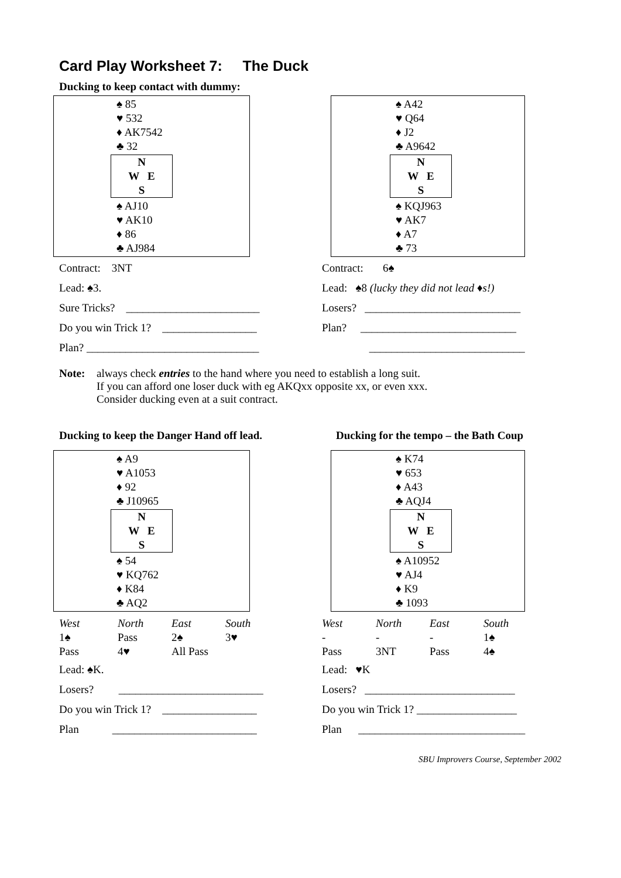Card Play Worksheet 7: The Duck
Ducking to keep contact with dummy:
♠ 85
♥ 532
♦ AK7542
♣ 32
N
W E
S
♠ AJ10
♥ AK10
♦ 86
♣ AJ984
Contract: 3NT
Lead: ♠3.
Sure Tricks? ________________________
Do you win Trick 1? _________________
Plan? _______________________________
♠ A42
♥ Q64
♦ J2
♣ A9642
N
W E
S
♠ KQJ963
♥ AK7
♦ A7
♣ 73
Contract: 6♠
Lead: ♠8 (lucky they did not lead ♦s!)
Losers? ____________________________
Plan? ____________________________
____________________________
Note: always check entries to the hand where you need to establish a long suit.
If you can afford one loser duck with eg AKQxx opposite xx, or even xxx.
Consider ducking even at a suit contract.
Ducking to keep the Danger Hand off lead.
♠ A9
♥ A1053
♦ 92
♣ J10965
N
W E
S
♠ 54
♥ KQ762
♦ K84
♣ AQ2
| West | North | East | South |
| 1♠ | Pass | 2♠ | 3♥ |
| Pass | 4♥ | All Pass | |
Lead: ♠K.
Losers? __________________________
Do you win Trick 1? _________________
Plan __________________________
Ducking for the tempo – the Bath Coup
♠ K74
♥ 653
♦ A43
♣ AQJ4
N
W E
S
♠ A10952
♥ AJ4
♦ K9
♣ 1093
| West | North | East | South |
| - | - | - | 1♠ |
| Pass | 3NT | Pass | 4♠ |
Lead: ♥K
Losers? ___________________________
Do you win Trick 1? __________________
Plan ______________________________
SBU Improvers Course, September 2002